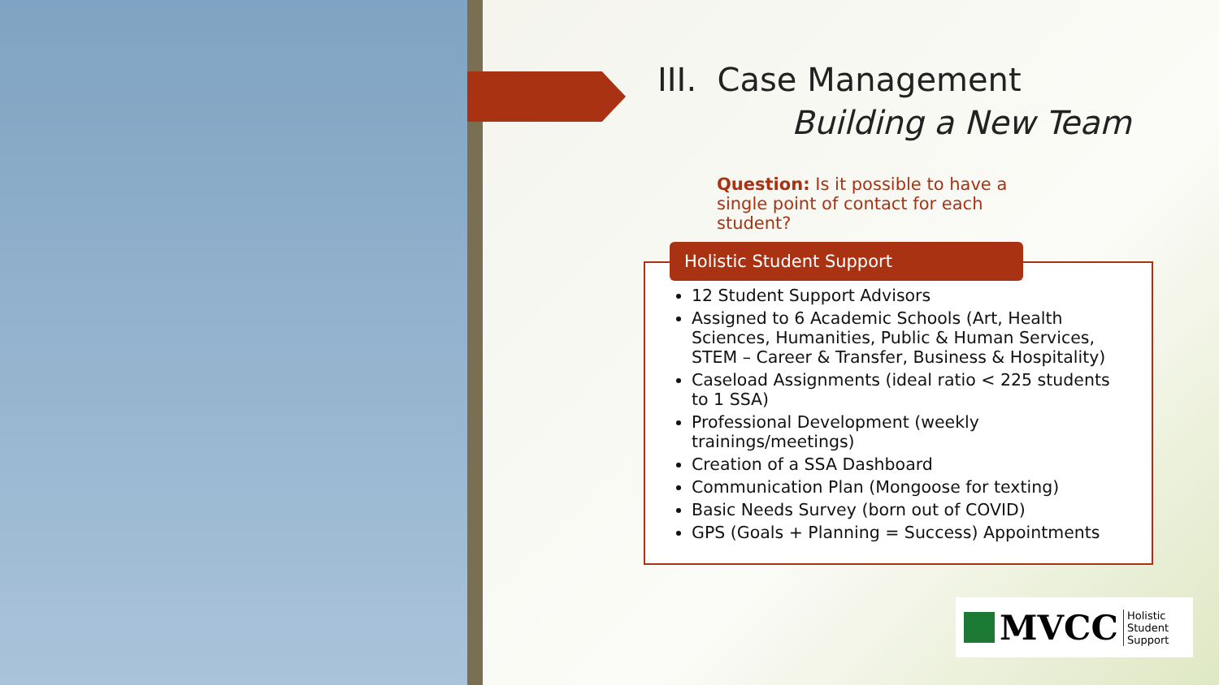III. Case Management
Building a New Team
Question: Is it possible to have a single point of contact for each student?
Holistic Student Support
12 Student Support Advisors
Assigned to 6 Academic Schools (Art, Health Sciences, Humanities, Public & Human Services, STEM – Career & Transfer, Business & Hospitality)
Caseload Assignments (ideal ratio < 225 students to 1 SSA)
Professional Development (weekly trainings/meetings)
Creation of a SSA Dashboard
Communication Plan (Mongoose for texting)
Basic Needs Survey (born out of COVID)
GPS (Goals + Planning = Success) Appointments
MVCC Holistic
Student
Support